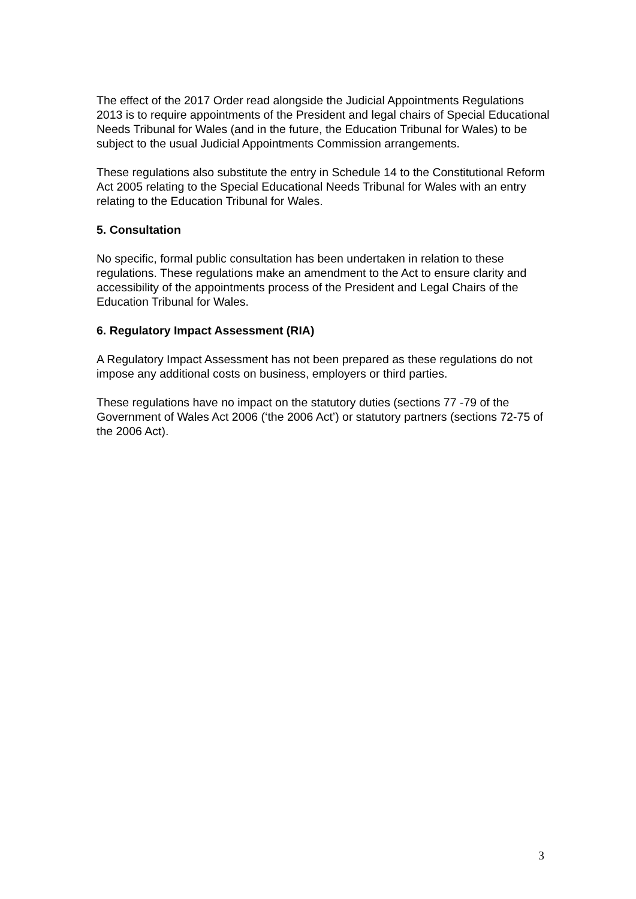The effect of the 2017 Order read alongside the Judicial Appointments Regulations 2013 is to require appointments of the President and legal chairs of Special Educational Needs Tribunal for Wales (and in the future, the Education Tribunal for Wales) to be subject to the usual Judicial Appointments Commission arrangements.
These regulations also substitute the entry in Schedule 14 to the Constitutional Reform Act 2005 relating to the Special Educational Needs Tribunal for Wales with an entry relating to the Education Tribunal for Wales.
5. Consultation
No specific, formal public consultation has been undertaken in relation to these regulations. These regulations make an amendment to the Act to ensure clarity and accessibility of the appointments process of the President and Legal Chairs of the Education Tribunal for Wales.
6. Regulatory Impact Assessment (RIA)
A Regulatory Impact Assessment has not been prepared as these regulations do not impose any additional costs on business, employers or third parties.
These regulations have no impact on the statutory duties (sections 77 -79 of the Government of Wales Act 2006 (‘the 2006 Act’) or statutory partners (sections 72-75 of the 2006 Act).
3